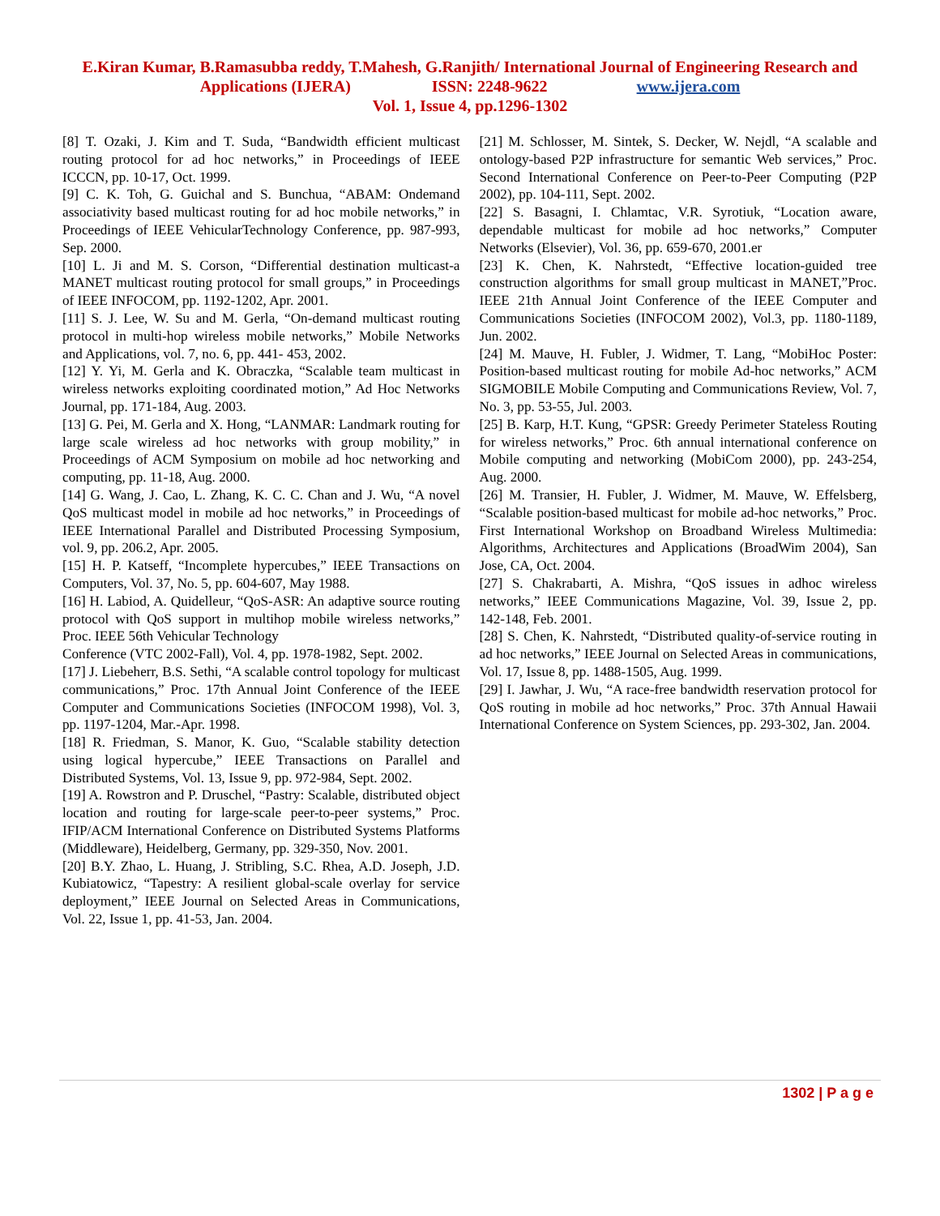E.Kiran Kumar, B.Ramasubba reddy, T.Mahesh, G.Ranjith/ International Journal of Engineering Research and
Applications (IJERA) ISSN: 2248-9622 www.ijera.com
Vol. 1, Issue 4, pp.1296-1302
[8] T. Ozaki, J. Kim and T. Suda, “Bandwidth efficient multicast routing protocol for ad hoc networks,” in Proceedings of IEEE ICCCN, pp. 10-17, Oct. 1999.
[9] C. K. Toh, G. Guichal and S. Bunchua, “ABAM: Ondemand associativity based multicast routing for ad hoc mobile networks,” in Proceedings of IEEE VehicularTechnology Conference, pp. 987-993, Sep. 2000.
[10] L. Ji and M. S. Corson, “Differential destination multicast-a MANET multicast routing protocol for small groups,” in Proceedings of IEEE INFOCOM, pp. 1192-1202, Apr. 2001.
[11] S. J. Lee, W. Su and M. Gerla, “On-demand multicast routing protocol in multi-hop wireless mobile networks,” Mobile Networks and Applications, vol. 7, no. 6, pp. 441- 453, 2002.
[12] Y. Yi, M. Gerla and K. Obraczka, “Scalable team multicast in wireless networks exploiting coordinated motion,” Ad Hoc Networks Journal, pp. 171-184, Aug. 2003.
[13] G. Pei, M. Gerla and X. Hong, “LANMAR: Landmark routing for large scale wireless ad hoc networks with group mobility,” in Proceedings of ACM Symposium on mobile ad hoc networking and computing, pp. 11-18, Aug. 2000.
[14] G. Wang, J. Cao, L. Zhang, K. C. C. Chan and J. Wu, “A novel QoS multicast model in mobile ad hoc networks,” in Proceedings of IEEE International Parallel and Distributed Processing Symposium, vol. 9, pp. 206.2, Apr. 2005.
[15] H. P. Katseff, “Incomplete hypercubes,” IEEE Transactions on Computers, Vol. 37, No. 5, pp. 604-607, May 1988.
[16] H. Labiod, A. Quidelleur, “QoS-ASR: An adaptive source routing protocol with QoS support in multihop mobile wireless networks,” Proc. IEEE 56th Vehicular Technology
Conference (VTC 2002-Fall), Vol. 4, pp. 1978-1982, Sept. 2002.
[17] J. Liebeherr, B.S. Sethi, “A scalable control topology for multicast communications,” Proc. 17th Annual Joint Conference of the IEEE Computer and Communications Societies (INFOCOM 1998), Vol. 3, pp. 1197-1204, Mar.-Apr. 1998.
[18] R. Friedman, S. Manor, K. Guo, “Scalable stability detection using logical hypercube,” IEEE Transactions on Parallel and Distributed Systems, Vol. 13, Issue 9, pp. 972-984, Sept. 2002.
[19] A. Rowstron and P. Druschel, “Pastry: Scalable, distributed object location and routing for large-scale peer-to-peer systems,” Proc. IFIP/ACM International Conference on Distributed Systems Platforms (Middleware), Heidelberg, Germany, pp. 329-350, Nov. 2001.
[20] B.Y. Zhao, L. Huang, J. Stribling, S.C. Rhea, A.D. Joseph, J.D. Kubiatowicz, “Tapestry: A resilient global-scale overlay for service deployment,” IEEE Journal on Selected Areas in Communications, Vol. 22, Issue 1, pp. 41-53, Jan. 2004.
[21] M. Schlosser, M. Sintek, S. Decker, W. Nejdl, “A scalable and ontology-based P2P infrastructure for semantic Web services,” Proc. Second International Conference on Peer-to-Peer Computing (P2P 2002), pp. 104-111, Sept. 2002.
[22] S. Basagni, I. Chlamtac, V.R. Syrotiuk, “Location aware, dependable multicast for mobile ad hoc networks,” Computer Networks (Elsevier), Vol. 36, pp. 659-670, 2001.er
[23] K. Chen, K. Nahrstedt, “Effective location-guided tree construction algorithms for small group multicast in MANET,”Proc. IEEE 21th Annual Joint Conference of the IEEE Computer and Communications Societies (INFOCOM 2002), Vol.3, pp. 1180-1189, Jun. 2002.
[24] M. Mauve, H. Fubler, J. Widmer, T. Lang, “MobiHoc Poster: Position-based multicast routing for mobile Ad-hoc networks,” ACM SIGMOBILE Mobile Computing and Communications Review, Vol. 7, No. 3, pp. 53-55, Jul. 2003.
[25] B. Karp, H.T. Kung, “GPSR: Greedy Perimeter Stateless Routing for wireless networks,” Proc. 6th annual international conference on Mobile computing and networking (MobiCom 2000), pp. 243-254, Aug. 2000.
[26] M. Transier, H. Fubler, J. Widmer, M. Mauve, W. Effelsberg, “Scalable position-based multicast for mobile ad-hoc networks,” Proc. First International Workshop on Broadband Wireless Multimedia: Algorithms, Architectures and Applications (BroadWim 2004), San Jose, CA, Oct. 2004.
[27] S. Chakrabarti, A. Mishra, “QoS issues in adhoc wireless networks,” IEEE Communications Magazine, Vol. 39, Issue 2, pp. 142-148, Feb. 2001.
[28] S. Chen, K. Nahrstedt, “Distributed quality-of-service routing in ad hoc networks,” IEEE Journal on Selected Areas in communications, Vol. 17, Issue 8, pp. 1488-1505, Aug. 1999.
[29] I. Jawhar, J. Wu, “A race-free bandwidth reservation protocol for QoS routing in mobile ad hoc networks,” Proc. 37th Annual Hawaii International Conference on System Sciences, pp. 293-302, Jan. 2004.
1302 | P a g e